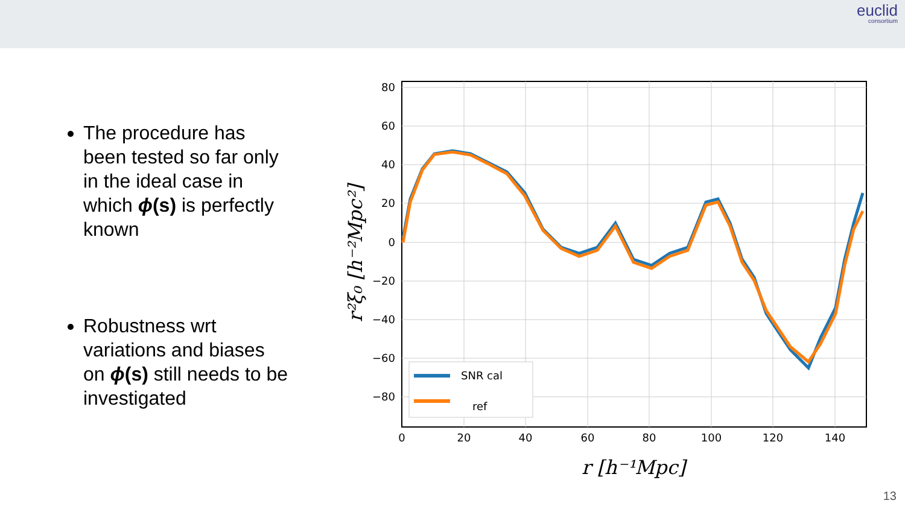euclid
consortium
The procedure has been tested so far only in the ideal case in which ϕ(s) is perfectly known
Robustness wrt variations and biases on ϕ(s) still needs to be investigated
80
60
40
20
0
−20
−40
−60
−80
0
20
40
60
80
100
120
140
SNR cal
ref
r [h⁻¹Mpc]
r²ξ₀ [h⁻²Mpc²]
13